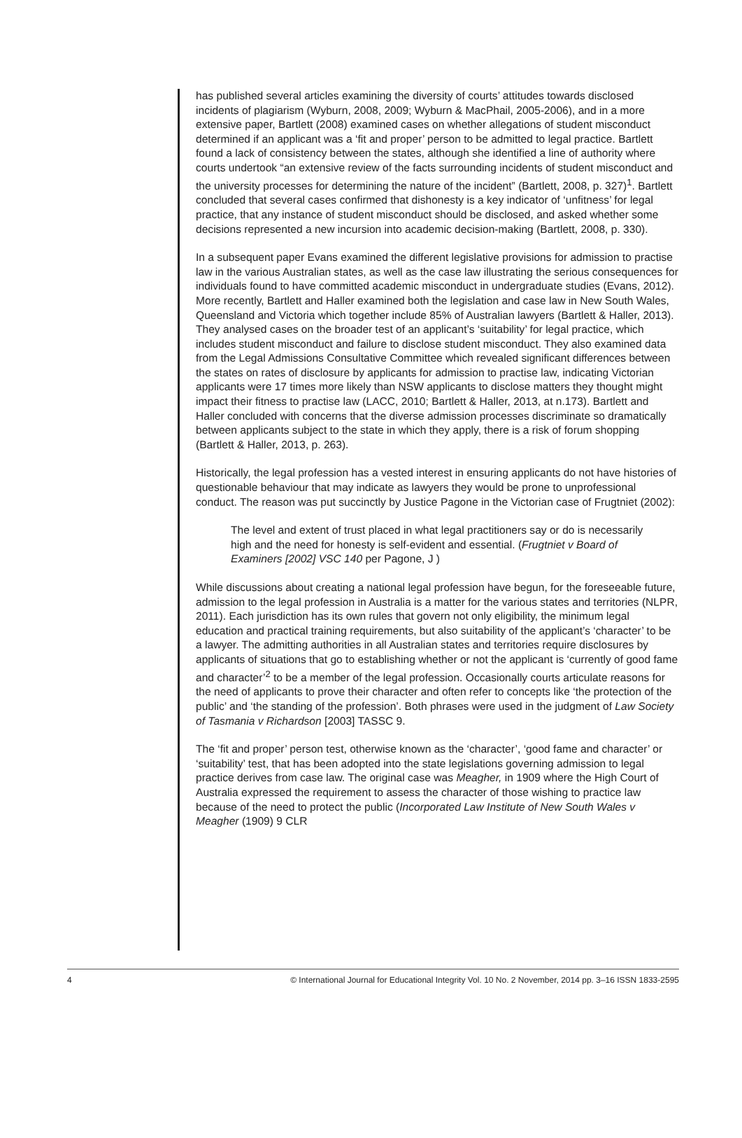has published several articles examining the diversity of courts’ attitudes towards disclosed incidents of plagiarism (Wyburn, 2008, 2009; Wyburn & MacPhail, 2005-2006), and in a more extensive paper, Bartlett (2008) examined cases on whether allegations of student misconduct determined if an applicant was a ‘fit and proper’ person to be admitted to legal practice. Bartlett found a lack of consistency between the states, although she identified a line of authority where courts undertook “an extensive review of the facts surrounding incidents of student misconduct and the university processes for determining the nature of the incident” (Bartlett, 2008, p. 327)<sup>1</sup>. Bartlett concluded that several cases confirmed that dishonesty is a key indicator of ‘unfitness’ for legal practice, that any instance of student misconduct should be disclosed, and asked whether some decisions represented a new incursion into academic decision-making (Bartlett, 2008, p. 330).
In a subsequent paper Evans examined the different legislative provisions for admission to practise law in the various Australian states, as well as the case law illustrating the serious consequences for individuals found to have committed academic misconduct in undergraduate studies (Evans, 2012). More recently, Bartlett and Haller examined both the legislation and case law in New South Wales, Queensland and Victoria which together include 85% of Australian lawyers (Bartlett & Haller, 2013). They analysed cases on the broader test of an applicant’s ‘suitability’ for legal practice, which includes student misconduct and failure to disclose student misconduct. They also examined data from the Legal Admissions Consultative Committee which revealed significant differences between the states on rates of disclosure by applicants for admission to practise law, indicating Victorian applicants were 17 times more likely than NSW applicants to disclose matters they thought might impact their fitness to practise law (LACC, 2010; Bartlett & Haller, 2013, at n.173). Bartlett and Haller concluded with concerns that the diverse admission processes discriminate so dramatically between applicants subject to the state in which they apply, there is a risk of forum shopping (Bartlett & Haller, 2013, p. 263).
Historically, the legal profession has a vested interest in ensuring applicants do not have histories of questionable behaviour that may indicate as lawyers they would be prone to unprofessional conduct. The reason was put succinctly by Justice Pagone in the Victorian case of Frugtniet (2002):
The level and extent of trust placed in what legal practitioners say or do is necessarily high and the need for honesty is self-evident and essential. (Frugtniet v Board of Examiners [2002] VSC 140 per Pagone, J )
While discussions about creating a national legal profession have begun, for the foreseeable future, admission to the legal profession in Australia is a matter for the various states and territories (NLPR, 2011). Each jurisdiction has its own rules that govern not only eligibility, the minimum legal education and practical training requirements, but also suitability of the applicant’s ‘character’ to be a lawyer. The admitting authorities in all Australian states and territories require disclosures by applicants of situations that go to establishing whether or not the applicant is ‘currently of good fame and character’<sup>2</sup> to be a member of the legal profession. Occasionally courts articulate reasons for the need of applicants to prove their character and often refer to concepts like ‘the protection of the public’ and ‘the standing of the profession’. Both phrases were used in the judgment of Law Society of Tasmania v Richardson [2003] TASSC 9.
The ‘fit and proper’ person test, otherwise known as the ‘character’, ‘good fame and character’ or ‘suitability’ test, that has been adopted into the state legislations governing admission to legal practice derives from case law. The original case was Meagher, in 1909 where the High Court of Australia expressed the requirement to assess the character of those wishing to practice law because of the need to protect the public (Incorporated Law Institute of New South Wales v Meagher (1909) 9 CLR
4 © International Journal for Educational Integrity Vol. 10 No. 2 November, 2014 pp. 3–16 ISSN 1833-2595